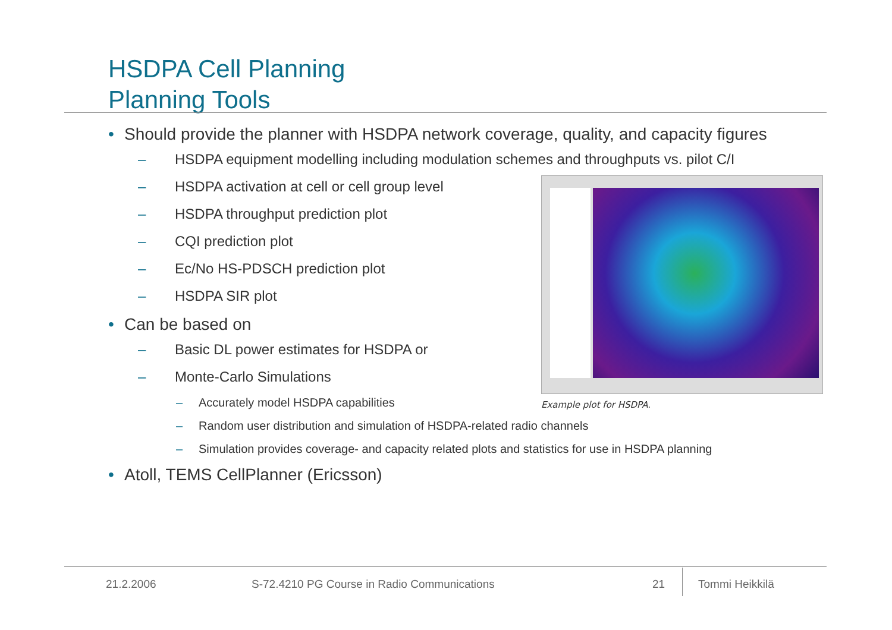HSDPA Cell Planning
Planning Tools
• Should provide the planner with HSDPA network coverage, quality, and capacity figures
– HSDPA equipment modelling including modulation schemes and throughputs vs. pilot C/I
– HSDPA activation at cell or cell group level
– HSDPA throughput prediction plot
– CQI prediction plot
– Ec/No HS-PDSCH prediction plot
– HSDPA SIR plot
• Can be based on
– Basic DL power estimates for HSDPA or
– Monte-Carlo Simulations
– Accurately model HSDPA capabilities
– Random user distribution and simulation of HSDPA-related radio channels
– Simulation provides coverage- and capacity related plots and statistics for use in HSDPA planning
• Atoll, TEMS CellPlanner (Ericsson)
Example plot for HSDPA.
21.2.2006
S-72.4210 PG Course in Radio Communications
21 Tommi Heikkilä